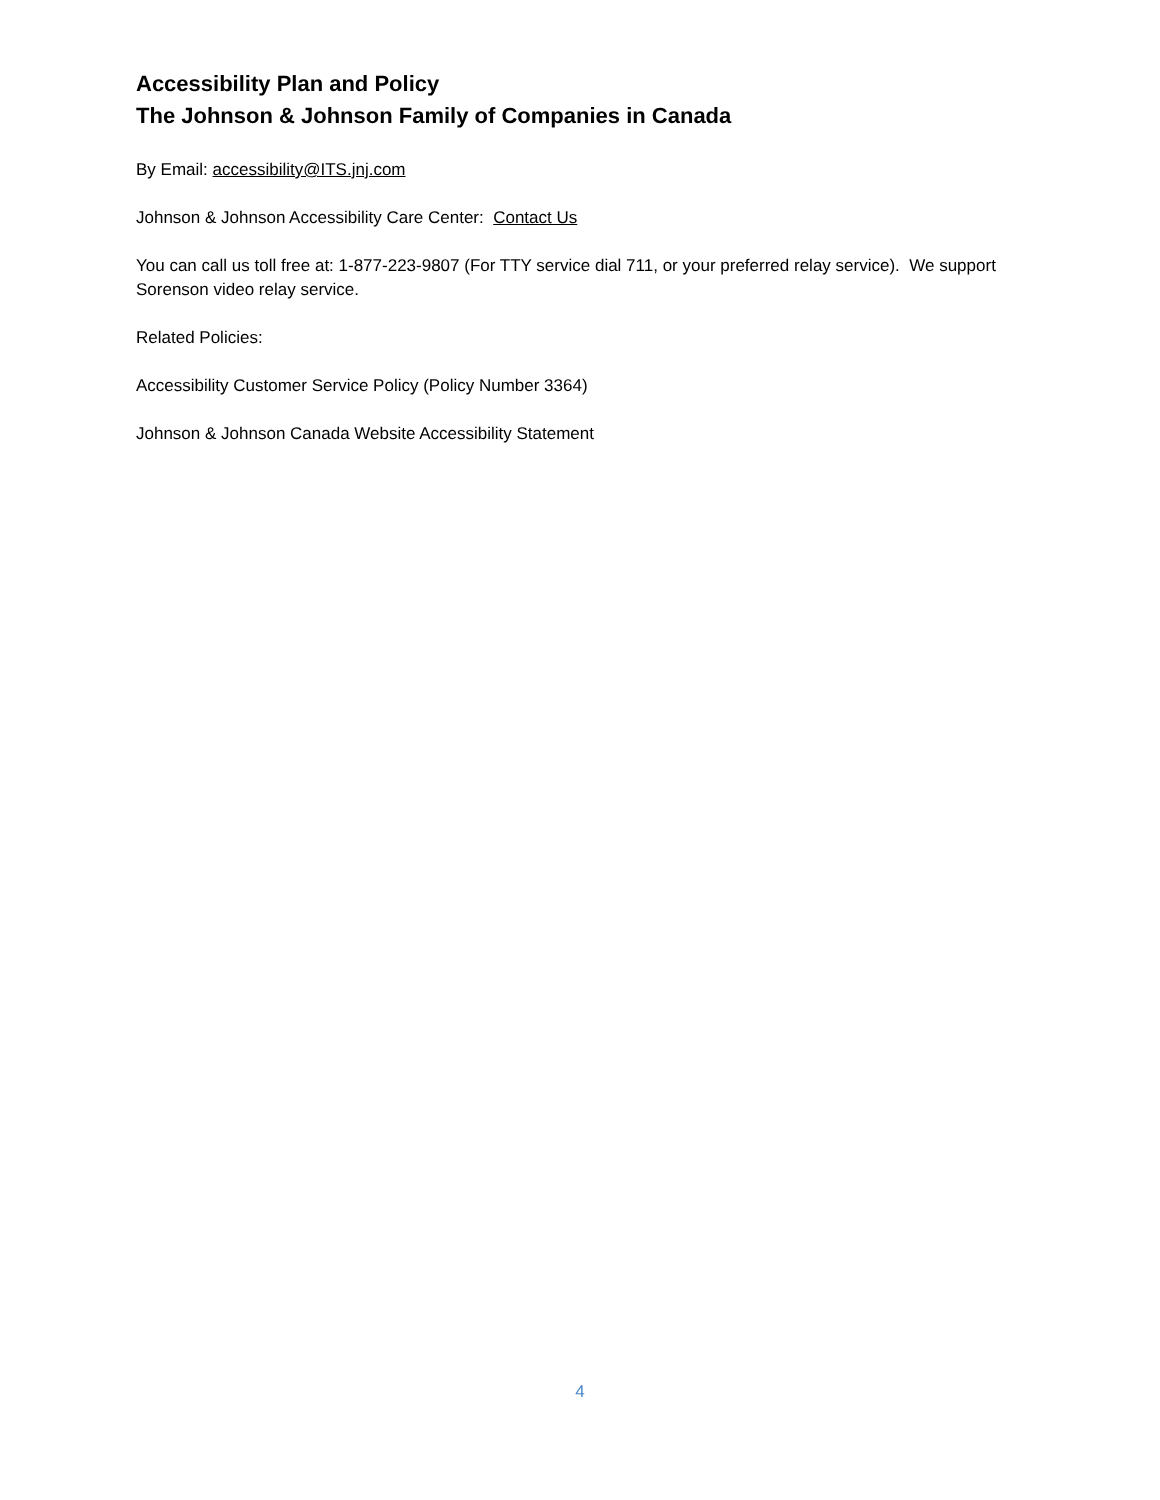Accessibility Plan and Policy
The Johnson & Johnson Family of Companies in Canada
By Email: accessibility@ITS.jnj.com
Johnson & Johnson Accessibility Care Center: Contact Us
You can call us toll free at: 1-877-223-9807 (For TTY service dial 711, or your preferred relay service). We support Sorenson video relay service.
Related Policies:
Accessibility Customer Service Policy (Policy Number 3364)
Johnson & Johnson Canada Website Accessibility Statement
4